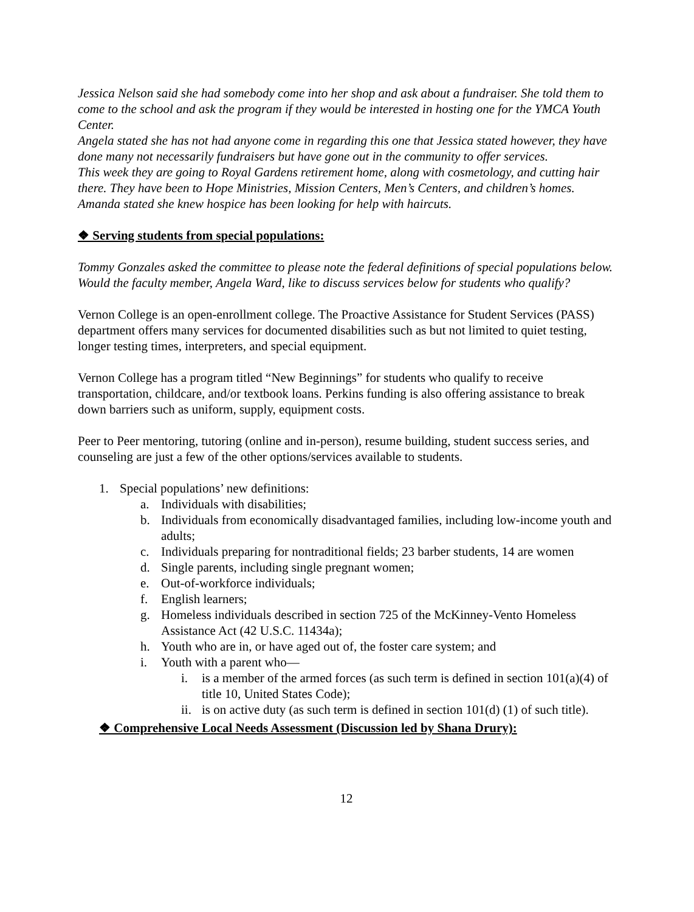Jessica Nelson said she had somebody come into her shop and ask about a fundraiser. She told them to come to the school and ask the program if they would be interested in hosting one for the YMCA Youth Center.
Angela stated she has not had anyone come in regarding this one that Jessica stated however, they have done many not necessarily fundraisers but have gone out in the community to offer services.
This week they are going to Royal Gardens retirement home, along with cosmetology, and cutting hair there. They have been to Hope Ministries, Mission Centers, Men’s Centers, and children’s homes.
Amanda stated she knew hospice has been looking for help with haircuts.
❖ Serving students from special populations:
Tommy Gonzales asked the committee to please note the federal definitions of special populations below. Would the faculty member, Angela Ward, like to discuss services below for students who qualify?
Vernon College is an open-enrollment college. The Proactive Assistance for Student Services (PASS) department offers many services for documented disabilities such as but not limited to quiet testing, longer testing times, interpreters, and special equipment.
Vernon College has a program titled “New Beginnings” for students who qualify to receive transportation, childcare, and/or textbook loans. Perkins funding is also offering assistance to break down barriers such as uniform, supply, equipment costs.
Peer to Peer mentoring, tutoring (online and in-person), resume building, student success series, and counseling are just a few of the other options/services available to students.
1. Special populations’ new definitions:
a. Individuals with disabilities;
b. Individuals from economically disadvantaged families, including low-income youth and adults;
c. Individuals preparing for nontraditional fields; 23 barber students, 14 are women
d. Single parents, including single pregnant women;
e. Out-of-workforce individuals;
f. English learners;
g. Homeless individuals described in section 725 of the McKinney-Vento Homeless Assistance Act (42 U.S.C. 11434a);
h. Youth who are in, or have aged out of, the foster care system; and
i. Youth with a parent who—
i. is a member of the armed forces (as such term is defined in section 101(a)(4) of title 10, United States Code);
ii. is on active duty (as such term is defined in section 101(d) (1) of such title).
❖ Comprehensive Local Needs Assessment (Discussion led by Shana Drury):
12